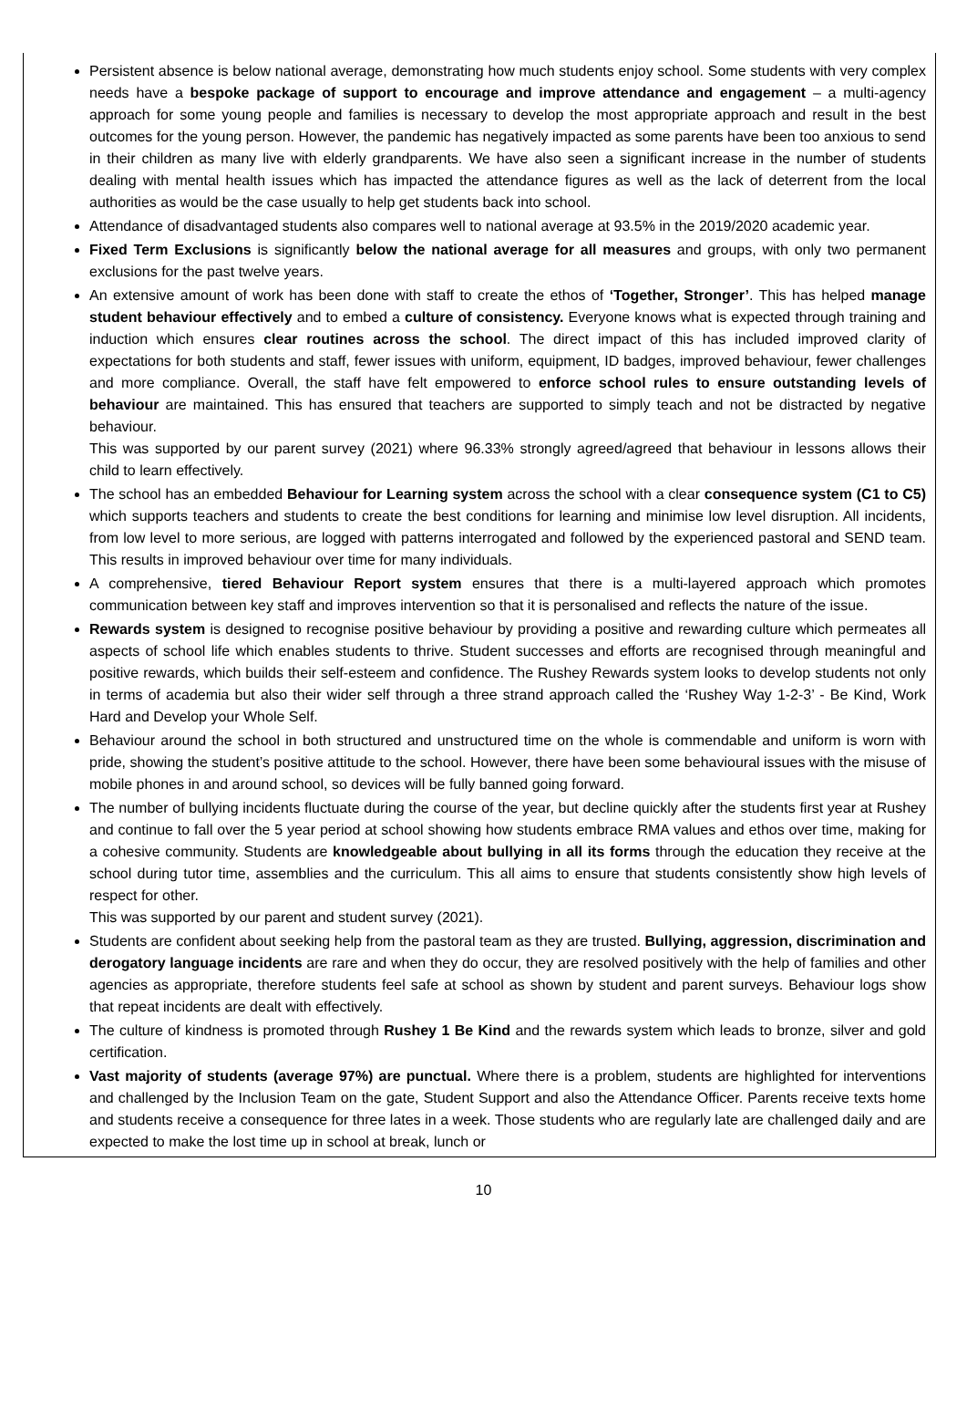Persistent absence is below national average, demonstrating how much students enjoy school. Some students with very complex needs have a bespoke package of support to encourage and improve attendance and engagement – a multi-agency approach for some young people and families is necessary to develop the most appropriate approach and result in the best outcomes for the young person. However, the pandemic has negatively impacted as some parents have been too anxious to send in their children as many live with elderly grandparents. We have also seen a significant increase in the number of students dealing with mental health issues which has impacted the attendance figures as well as the lack of deterrent from the local authorities as would be the case usually to help get students back into school.
Attendance of disadvantaged students also compares well to national average at 93.5% in the 2019/2020 academic year.
Fixed Term Exclusions is significantly below the national average for all measures and groups, with only two permanent exclusions for the past twelve years.
An extensive amount of work has been done with staff to create the ethos of ‘Together, Stronger’. This has helped manage student behaviour effectively and to embed a culture of consistency. Everyone knows what is expected through training and induction which ensures clear routines across the school. The direct impact of this has included improved clarity of expectations for both students and staff, fewer issues with uniform, equipment, ID badges, improved behaviour, fewer challenges and more compliance. Overall, the staff have felt empowered to enforce school rules to ensure outstanding levels of behaviour are maintained. This has ensured that teachers are supported to simply teach and not be distracted by negative behaviour.
This was supported by our parent survey (2021) where 96.33% strongly agreed/agreed that behaviour in lessons allows their child to learn effectively.
The school has an embedded Behaviour for Learning system across the school with a clear consequence system (C1 to C5) which supports teachers and students to create the best conditions for learning and minimise low level disruption. All incidents, from low level to more serious, are logged with patterns interrogated and followed by the experienced pastoral and SEND team. This results in improved behaviour over time for many individuals.
A comprehensive, tiered Behaviour Report system ensures that there is a multi-layered approach which promotes communication between key staff and improves intervention so that it is personalised and reflects the nature of the issue.
Rewards system is designed to recognise positive behaviour by providing a positive and rewarding culture which permeates all aspects of school life which enables students to thrive. Student successes and efforts are recognised through meaningful and positive rewards, which builds their self-esteem and confidence. The Rushey Rewards system looks to develop students not only in terms of academia but also their wider self through a three strand approach called the ‘Rushey Way 1-2-3’ - Be Kind, Work Hard and Develop your Whole Self.
Behaviour around the school in both structured and unstructured time on the whole is commendable and uniform is worn with pride, showing the student’s positive attitude to the school. However, there have been some behavioural issues with the misuse of mobile phones in and around school, so devices will be fully banned going forward.
The number of bullying incidents fluctuate during the course of the year, but decline quickly after the students first year at Rushey and continue to fall over the 5 year period at school showing how students embrace RMA values and ethos over time, making for a cohesive community. Students are knowledgeable about bullying in all its forms through the education they receive at the school during tutor time, assemblies and the curriculum. This all aims to ensure that students consistently show high levels of respect for other.
This was supported by our parent and student survey (2021).
Students are confident about seeking help from the pastoral team as they are trusted. Bullying, aggression, discrimination and derogatory language incidents are rare and when they do occur, they are resolved positively with the help of families and other agencies as appropriate, therefore students feel safe at school as shown by student and parent surveys. Behaviour logs show that repeat incidents are dealt with effectively.
The culture of kindness is promoted through Rushey 1 Be Kind and the rewards system which leads to bronze, silver and gold certification.
Vast majority of students (average 97%) are punctual. Where there is a problem, students are highlighted for interventions and challenged by the Inclusion Team on the gate, Student Support and also the Attendance Officer. Parents receive texts home and students receive a consequence for three lates in a week. Those students who are regularly late are challenged daily and are expected to make the lost time up in school at break, lunch or
10